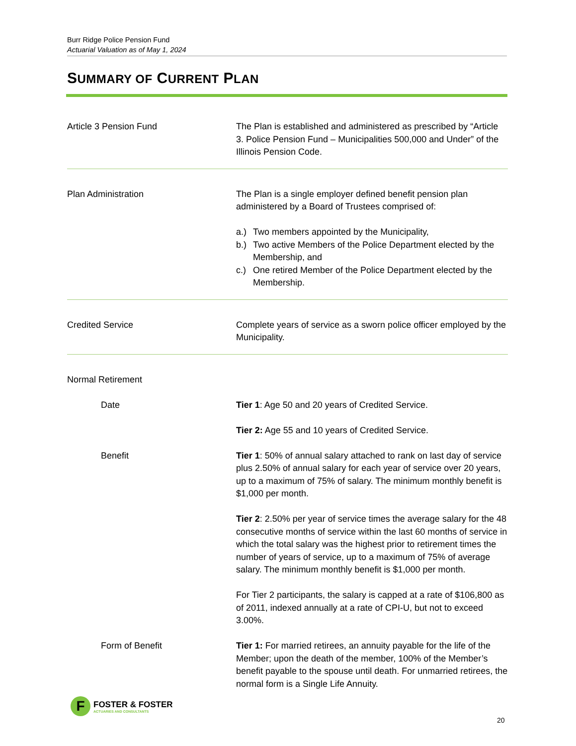Burr Ridge Police Pension Fund
Actuarial Valuation as of May 1, 2024
SUMMARY OF CURRENT PLAN
Article 3 Pension Fund The Plan is established and administered as prescribed by “Article 3. Police Pension Fund – Municipalities 500,000 and Under” of the Illinois Pension Code.
Plan Administration The Plan is a single employer defined benefit pension plan administered by a Board of Trustees comprised of:
a.) Two members appointed by the Municipality,
b.) Two active Members of the Police Department elected by the Membership, and
c.) One retired Member of the Police Department elected by the Membership.
Credited Service Complete years of service as a sworn police officer employed by the Municipality.
Normal Retirement
Date Tier 1: Age 50 and 20 years of Credited Service.
Tier 2: Age 55 and 10 years of Credited Service.
Benefit Tier 1: 50% of annual salary attached to rank on last day of service plus 2.50% of annual salary for each year of service over 20 years, up to a maximum of 75% of salary. The minimum monthly benefit is $1,000 per month.
Tier 2: 2.50% per year of service times the average salary for the 48 consecutive months of service within the last 60 months of service in which the total salary was the highest prior to retirement times the number of years of service, up to a maximum of 75% of average salary. The minimum monthly benefit is $1,000 per month.
For Tier 2 participants, the salary is capped at a rate of $106,800 as of 2011, indexed annually at a rate of CPI-U, but not to exceed 3.00%.
Form of Benefit Tier 1: For married retirees, an annuity payable for the life of the Member; upon the death of the member, 100% of the Member’s benefit payable to the spouse until death. For unmarried retirees, the normal form is a Single Life Annuity.
F
FOSTER & FOSTER
ACTUARIES AND CONSULTANTS
20